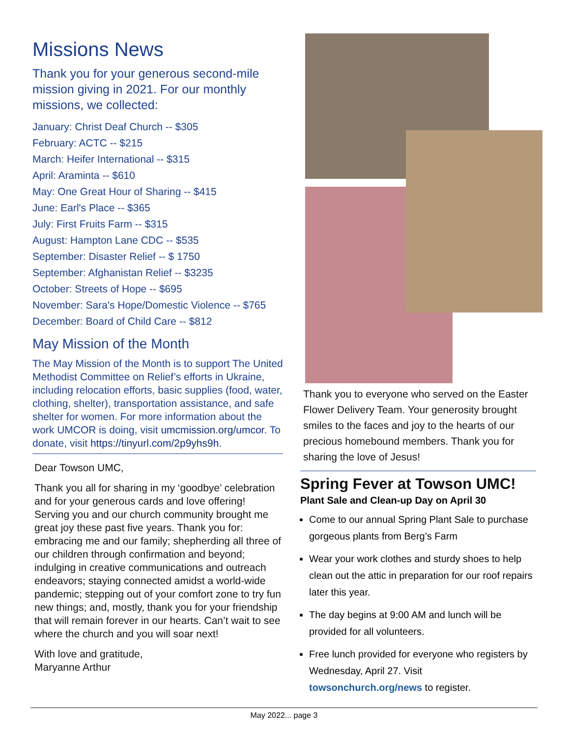Missions News
Thank you for your generous second-mile mission giving in 2021. For our monthly missions, we collected:
January: Christ Deaf Church -- $305
February: ACTC -- $215
March: Heifer International -- $315
April: Araminta -- $610
May: One Great Hour of Sharing -- $415
June: Earl's Place -- $365
July: First Fruits Farm -- $315
August: Hampton Lane CDC -- $535
September: Disaster Relief -- $ 1750
September: Afghanistan Relief -- $3235
October: Streets of Hope -- $695
November: Sara's Hope/Domestic Violence -- $765
December: Board of Child Care -- $812
May Mission of the Month
The May Mission of the Month is to support The United Methodist Committee on Relief’s efforts in Ukraine, including relocation efforts, basic supplies (food, water, clothing, shelter), transportation assistance, and safe shelter for women. For more information about the work UMCOR is doing, visit umcmission.org/umcor. To donate, visit https://tinyurl.com/2p9yhs9h.
Dear Towson UMC,
Thank you all for sharing in my ‘goodbye’ celebration and for your generous cards and love offering! Serving you and our church community brought me great joy these past five years. Thank you for: embracing me and our family; shepherding all three of our children through confirmation and beyond; indulging in creative communications and outreach endeavors; staying connected amidst a world-wide pandemic; stepping out of your comfort zone to try fun new things; and, mostly, thank you for your friendship that will remain forever in our hearts. Can’t wait to see where the church and you will soar next!
With love and gratitude,
Maryanne Arthur
Thank you to everyone who served on the Easter Flower Delivery Team. Your generosity brought smiles to the faces and joy to the hearts of our precious homebound members. Thank you for sharing the love of Jesus!
Spring Fever at Towson UMC!
Plant Sale and Clean-up Day on April 30
Come to our annual Spring Plant Sale to purchase gorgeous plants from Berg’s Farm
Wear your work clothes and sturdy shoes to help clean out the attic in preparation for our roof repairs later this year.
The day begins at 9:00 AM and lunch will be provided for all volunteers.
Free lunch provided for everyone who registers by Wednesday, April 27. Visit towsonchurch.org/news to register.
May 2022... page 3